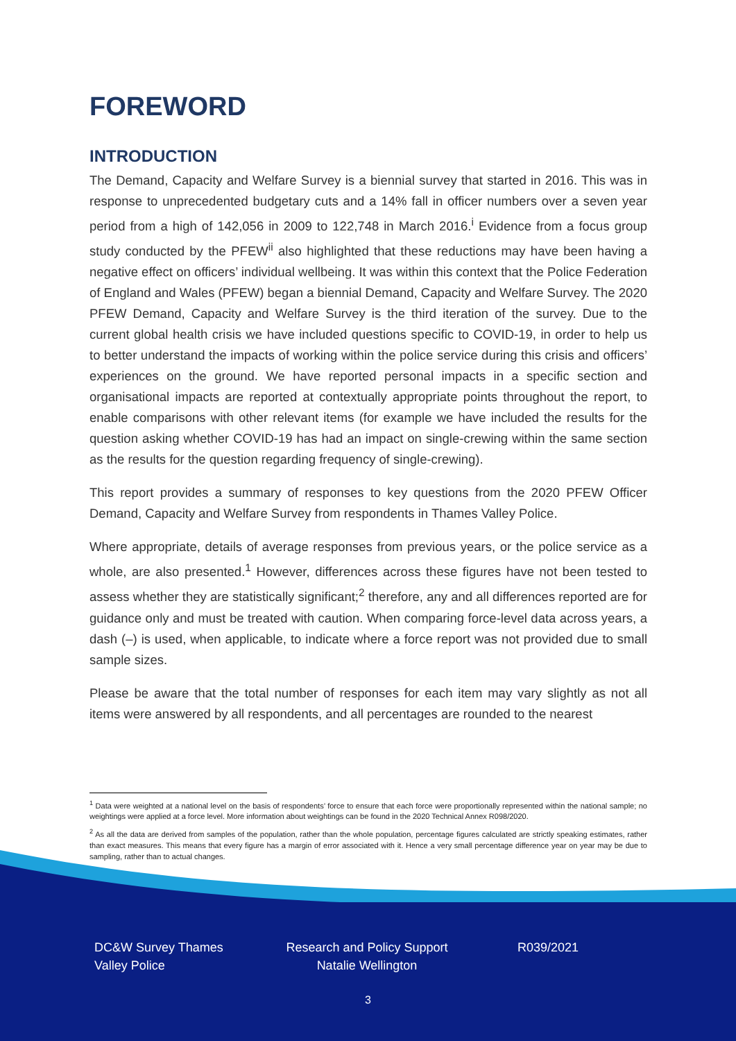FOREWORD
INTRODUCTION
The Demand, Capacity and Welfare Survey is a biennial survey that started in 2016. This was in response to unprecedented budgetary cuts and a 14% fall in officer numbers over a seven year period from a high of 142,056 in 2009 to 122,748 in March 2016.<sup>i</sup> Evidence from a focus group study conducted by the PFEW<sup>ii</sup> also highlighted that these reductions may have been having a negative effect on officers’ individual wellbeing. It was within this context that the Police Federation of England and Wales (PFEW) began a biennial Demand, Capacity and Welfare Survey. The 2020 PFEW Demand, Capacity and Welfare Survey is the third iteration of the survey. Due to the current global health crisis we have included questions specific to COVID-19, in order to help us to better understand the impacts of working within the police service during this crisis and officers’ experiences on the ground. We have reported personal impacts in a specific section and organisational impacts are reported at contextually appropriate points throughout the report, to enable comparisons with other relevant items (for example we have included the results for the question asking whether COVID-19 has had an impact on single-crewing within the same section as the results for the question regarding frequency of single-crewing).
This report provides a summary of responses to key questions from the 2020 PFEW Officer Demand, Capacity and Welfare Survey from respondents in Thames Valley Police.
Where appropriate, details of average responses from previous years, or the police service as a whole, are also presented.<sup>1</sup> However, differences across these figures have not been tested to assess whether they are statistically significant;<sup>2</sup> therefore, any and all differences reported are for guidance only and must be treated with caution. When comparing force-level data across years, a dash (–) is used, when applicable, to indicate where a force report was not provided due to small sample sizes.
Please be aware that the total number of responses for each item may vary slightly as not all items were answered by all respondents, and all percentages are rounded to the nearest
<sup>1</sup> Data were weighted at a national level on the basis of respondents’ force to ensure that each force were proportionally represented within the national sample; no weightings were applied at a force level. More information about weightings can be found in the 2020 Technical Annex R098/2020.
<sup>2</sup> As all the data are derived from samples of the population, rather than the whole population, percentage figures calculated are strictly speaking estimates, rather than exact measures. This means that every figure has a margin of error associated with it. Hence a very small percentage difference year on year may be due to sampling, rather than to actual changes.
DC&W Survey Thames Valley Police
Research and Policy Support Natalie Wellington
R039/2021
3